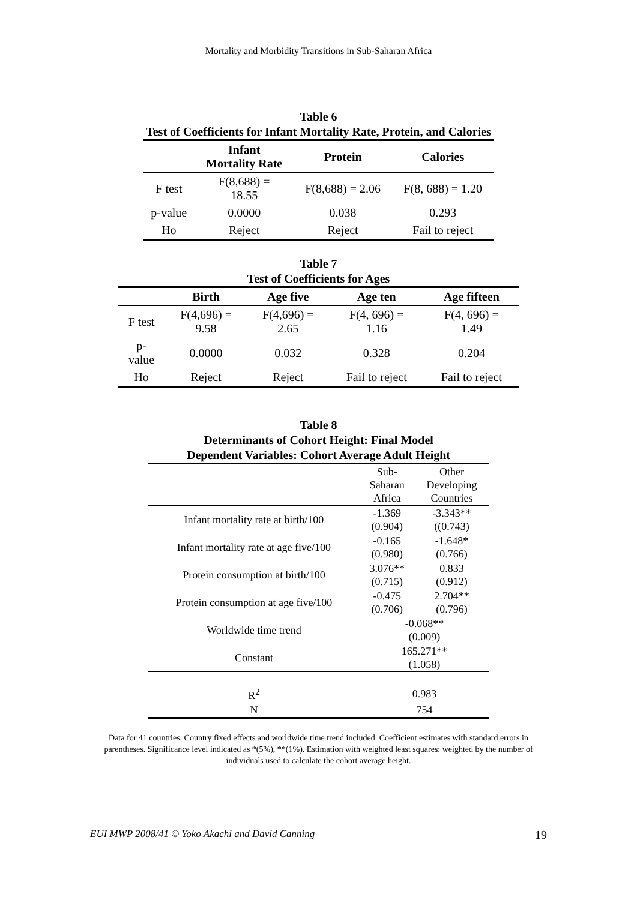Mortality and Morbidity Transitions in Sub-Saharan Africa
Table 6
Test of Coefficients for Infant Mortality Rate, Protein, and Calories
| | Infant Mortality Rate | Protein | Calories |
| --- | --- | --- | --- |
| F test | F(8,688) = 18.55 | F(8,688) = 2.06 | F(8, 688) = 1.20 |
| p-value | 0.0000 | 0.038 | 0.293 |
| Ho | Reject | Reject | Fail to reject |
Table 7
Test of Coefficients for Ages
| | Birth | Age five | Age ten | Age fifteen |
| --- | --- | --- | --- | --- |
| F test | F(4,696) = 9.58 | F(4,696) = 2.65 | F(4, 696) = 1.16 | F(4, 696) = 1.49 |
| p- value | 0.0000 | 0.032 | 0.328 | 0.204 |
| Ho | Reject | Reject | Fail to reject | Fail to reject |
Table 8
Determinants of Cohort Height: Final Model
Dependent Variables: Cohort Average Adult Height
| | Sub- Saharan Africa | Other Developing Countries |
| Infant mortality rate at birth/100 | -1.369 (0.904) | -3.343** ((0.743) |
| Infant mortality rate at age five/100 | -0.165 (0.980) | -1.648* (0.766) |
| Protein consumption at birth/100 | 3.076** (0.715) | 0.833 (0.912) |
| Protein consumption at age five/100 | -0.475 (0.706) | 2.704** (0.796) |
| Worldwide time trend | -0.068** (0.009) | |
| Constant | 165.271** (1.058) | |
| R<sup>2</sup> | 0.983 | |
| N | 754 | |
Data for 41 countries. Country fixed effects and worldwide time trend included. Coefficient estimates with standard errors in parentheses. Significance level indicated as *(5%), **(1%). Estimation with weighted least squares: weighted by the number of individuals used to calculate the cohort average height.
EUI MWP 2008/41 © Yoko Akachi and David Canning 19